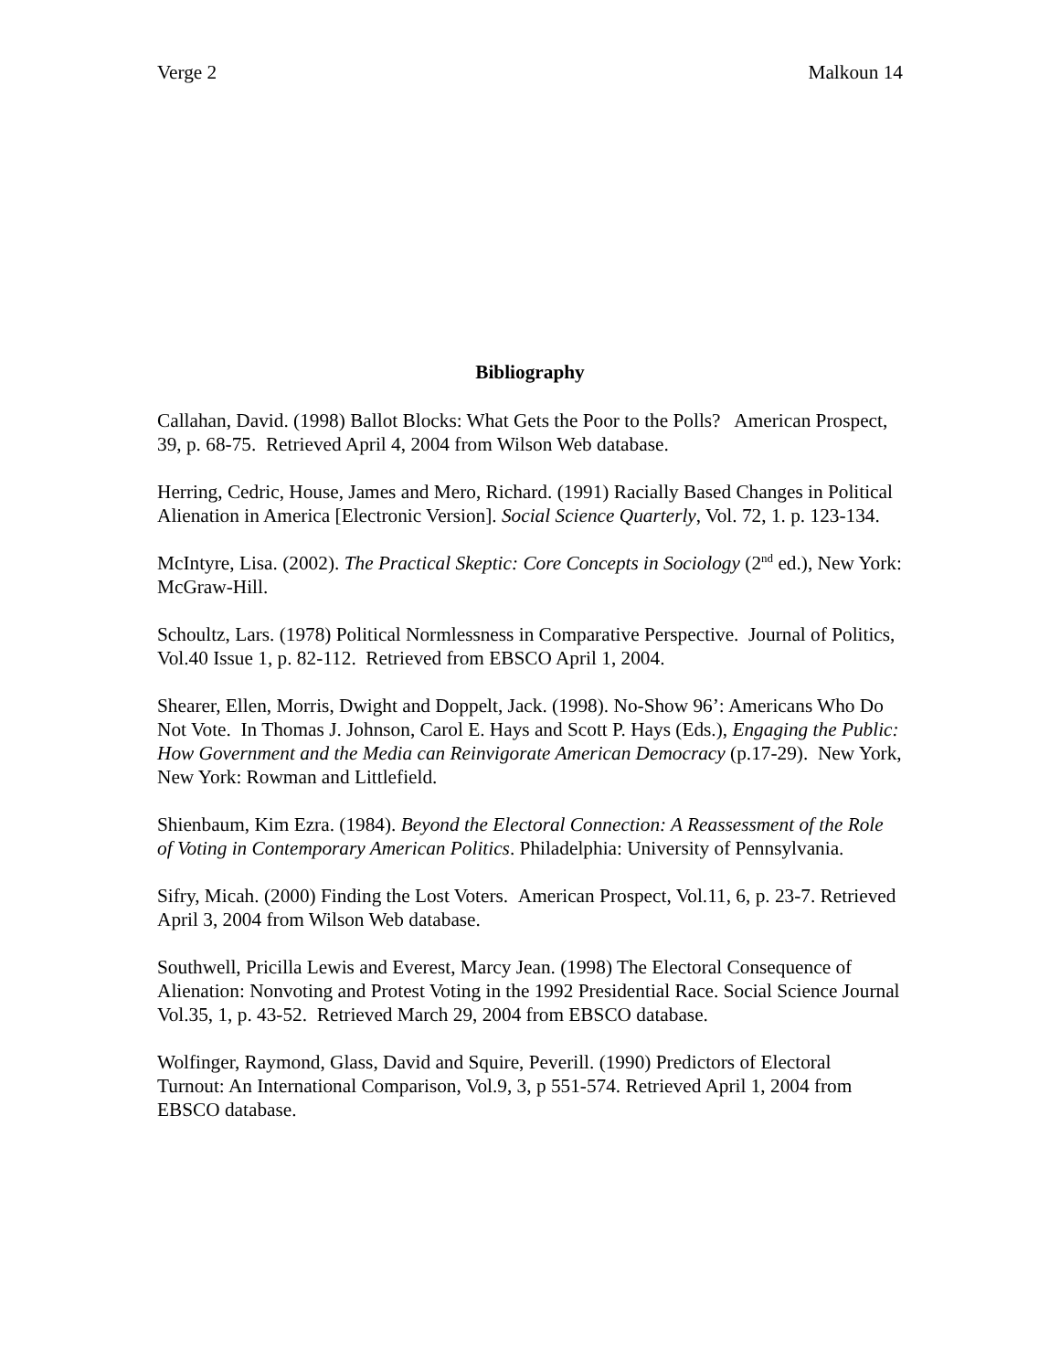Verge 2 Malkoun 14
Bibliography
Callahan, David. (1998) Ballot Blocks: What Gets the Poor to the Polls? American Prospect, 39, p. 68-75. Retrieved April 4, 2004 from Wilson Web database.
Herring, Cedric, House, James and Mero, Richard. (1991) Racially Based Changes in Political Alienation in America [Electronic Version]. Social Science Quarterly, Vol. 72, 1. p. 123-134.
McIntyre, Lisa. (2002). The Practical Skeptic: Core Concepts in Sociology (2<sup>nd</sup> ed.), New York: McGraw-Hill.
Schoultz, Lars. (1978) Political Normlessness in Comparative Perspective. Journal of Politics, Vol.40 Issue 1, p. 82-112. Retrieved from EBSCO April 1, 2004.
Shearer, Ellen, Morris, Dwight and Doppelt, Jack. (1998). No-Show 96’: Americans Who Do Not Vote. In Thomas J. Johnson, Carol E. Hays and Scott P. Hays (Eds.), Engaging the Public: How Government and the Media can Reinvigorate American Democracy (p.17-29). New York, New York: Rowman and Littlefield.
Shienbaum, Kim Ezra. (1984). Beyond the Electoral Connection: A Reassessment of the Role of Voting in Contemporary American Politics. Philadelphia: University of Pennsylvania.
Sifry, Micah. (2000) Finding the Lost Voters. American Prospect, Vol.11, 6, p. 23-7. Retrieved April 3, 2004 from Wilson Web database.
Southwell, Pricilla Lewis and Everest, Marcy Jean. (1998) The Electoral Consequence of Alienation: Nonvoting and Protest Voting in the 1992 Presidential Race. Social Science Journal Vol.35, 1, p. 43-52. Retrieved March 29, 2004 from EBSCO database.
Wolfinger, Raymond, Glass, David and Squire, Peverill. (1990) Predictors of Electoral Turnout: An International Comparison, Vol.9, 3, p 551-574. Retrieved April 1, 2004 from EBSCO database.